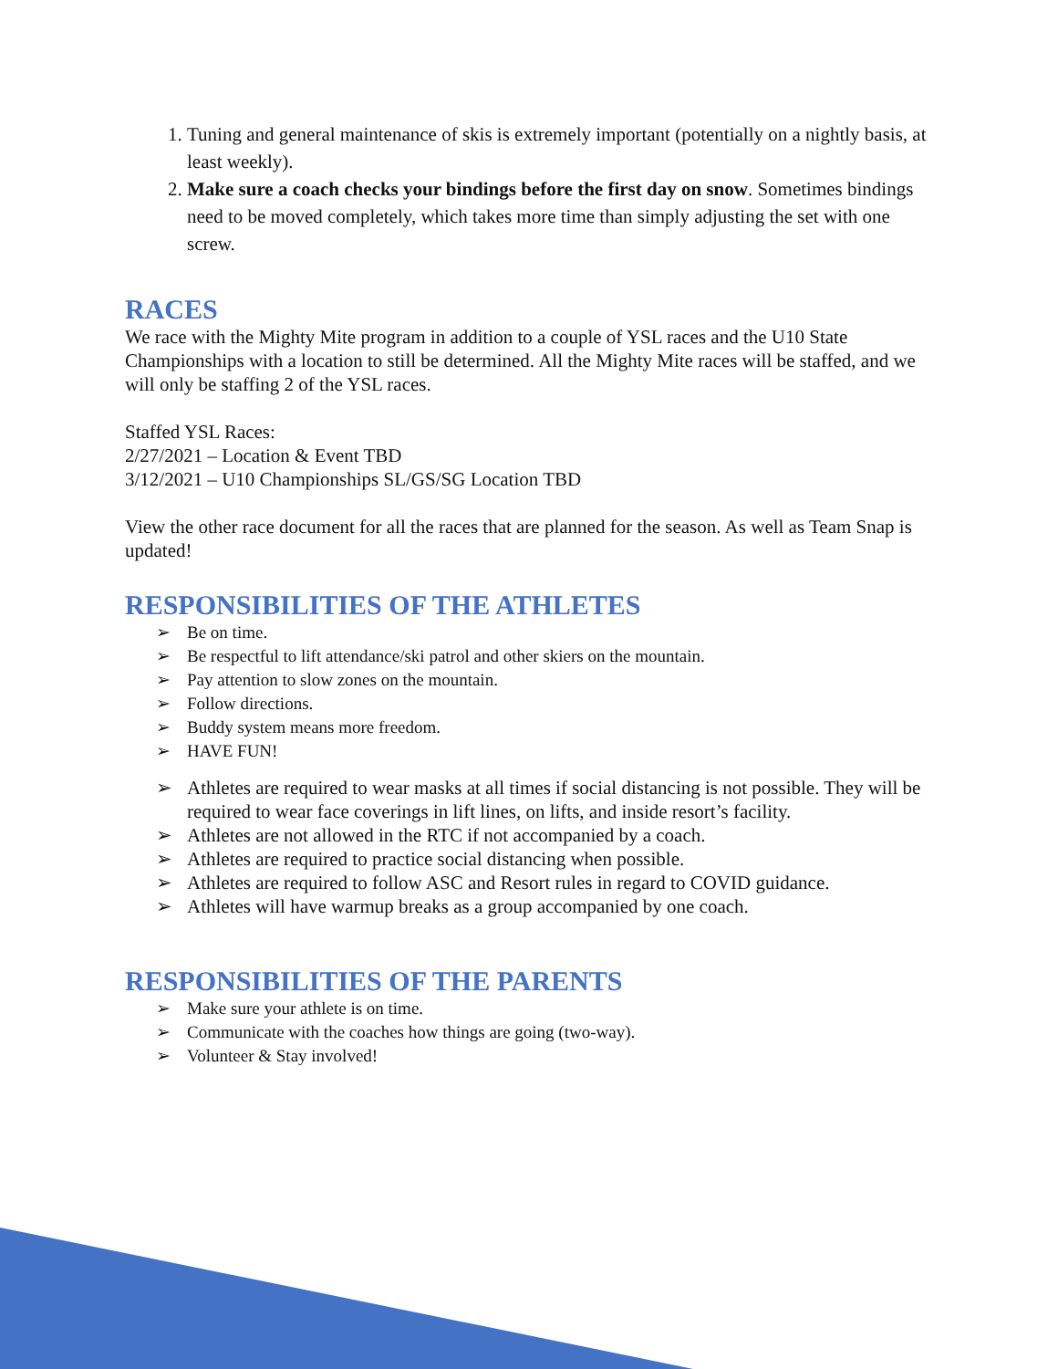1. Tuning and general maintenance of skis is extremely important (potentially on a nightly basis, at least weekly).
2. Make sure a coach checks your bindings before the first day on snow. Sometimes bindings need to be moved completely, which takes more time than simply adjusting the set with one screw.
RACES
We race with the Mighty Mite program in addition to a couple of YSL races and the U10 State Championships with a location to still be determined. All the Mighty Mite races will be staffed, and we will only be staffing 2 of the YSL races.
Staffed YSL Races:
2/27/2021 – Location & Event TBD
3/12/2021 – U10 Championships SL/GS/SG Location TBD
View the other race document for all the races that are planned for the season. As well as Team Snap is updated!
RESPONSIBILITIES OF THE ATHLETES
➢ Be on time.
➢ Be respectful to lift attendance/ski patrol and other skiers on the mountain.
➢ Pay attention to slow zones on the mountain.
➢ Follow directions.
➢ Buddy system means more freedom.
➢ HAVE FUN!
➢ Athletes are required to wear masks at all times if social distancing is not possible. They will be required to wear face coverings in lift lines, on lifts, and inside resort’s facility.
➢ Athletes are not allowed in the RTC if not accompanied by a coach.
➢ Athletes are required to practice social distancing when possible.
➢ Athletes are required to follow ASC and Resort rules in regard to COVID guidance.
➢ Athletes will have warmup breaks as a group accompanied by one coach.
RESPONSIBILITIES OF THE PARENTS
➢ Make sure your athlete is on time.
➢ Communicate with the coaches how things are going (two-way).
➢ Volunteer & Stay involved!